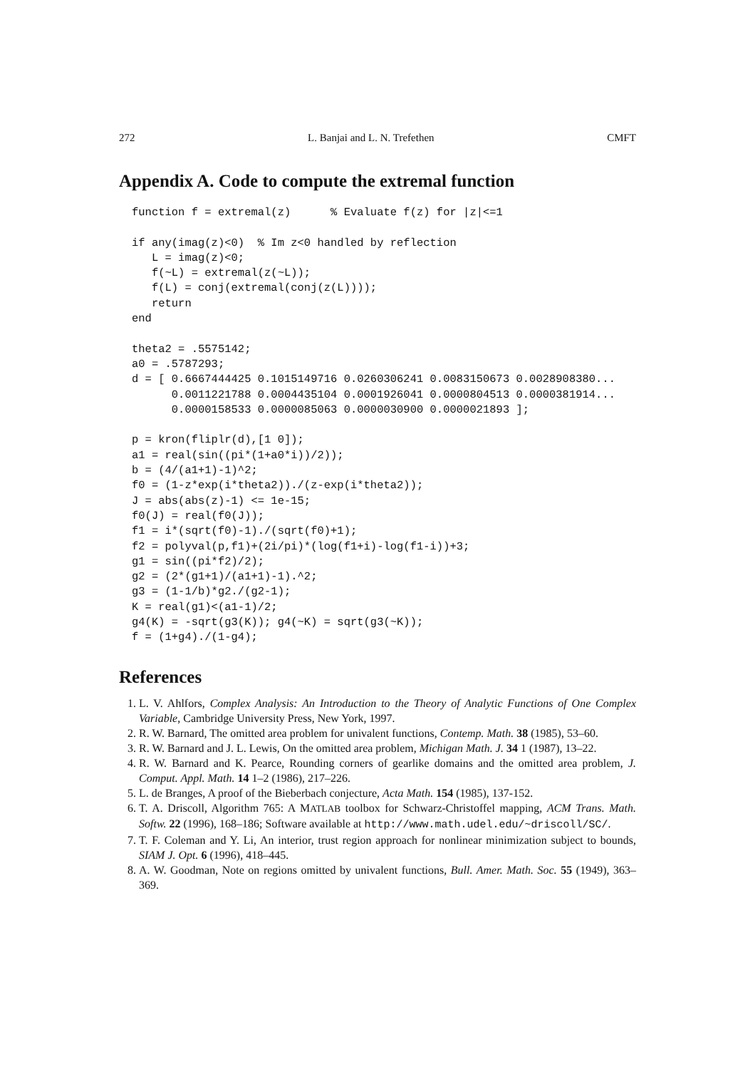272 L. Banjai and L. N. Trefethen CMFT
Appendix A. Code to compute the extremal function
function f = extremal(z)      % Evaluate f(z) for |z|<=1

if any(imag(z)<0)  % Im z<0 handled by reflection
   L = imag(z)<0;
   f(~L) = extremal(z(~L));
   f(L) = conj(extremal(conj(z(L))));
   return
end

theta2 = .5575142;
a0 = .5787293;
d = [ 0.6667444425 0.1015149716 0.0260306241 0.0083150673 0.0028908380...
      0.0011221788 0.0004435104 0.0001926041 0.0000804513 0.0000381914...
      0.0000158533 0.0000085063 0.0000030900 0.0000021893 ];

p = kron(fliplr(d),[1 0]);
a1 = real(sin((pi*(1+a0*i))/2));
b = (4/(a1+1)-1)^2;
f0 = (1-z*exp(i*theta2))./(z-exp(i*theta2));
J = abs(abs(z)-1) <= 1e-15;
f0(J) = real(f0(J));
f1 = i*(sqrt(f0)-1)./(sqrt(f0)+1);
f2 = polyval(p,f1)+(2i/pi)*(log(f1+i)-log(f1-i))+3;
g1 = sin((pi*f2)/2);
g2 = (2*(g1+1)/(a1+1)-1).^2;
g3 = (1-1/b)*g2./(g2-1);
K = real(g1)<(a1-1)/2;
g4(K) = -sqrt(g3(K)); g4(~K) = sqrt(g3(~K));
f = (1+g4)./(1-g4);
References
1. L. V. Ahlfors, Complex Analysis: An Introduction to the Theory of Analytic Functions of One Complex Variable, Cambridge University Press, New York, 1997.
2. R. W. Barnard, The omitted area problem for univalent functions, Contemp. Math. 38 (1985), 53–60.
3. R. W. Barnard and J. L. Lewis, On the omitted area problem, Michigan Math. J. 34 1 (1987), 13–22.
4. R. W. Barnard and K. Pearce, Rounding corners of gearlike domains and the omitted area problem, J. Comput. Appl. Math. 14 1–2 (1986), 217–226.
5. L. de Branges, A proof of the Bieberbach conjecture, Acta Math. 154 (1985), 137-152.
6. T. A. Driscoll, Algorithm 765: A MATLAB toolbox for Schwarz-Christoffel mapping, ACM Trans. Math. Softw. 22 (1996), 168–186; Software available at http://www.math.udel.edu/~driscoll/SC/.
7. T. F. Coleman and Y. Li, An interior, trust region approach for nonlinear minimization subject to bounds, SIAM J. Opt. 6 (1996), 418–445.
8. A. W. Goodman, Note on regions omitted by univalent functions, Bull. Amer. Math. Soc. 55 (1949), 363–369.